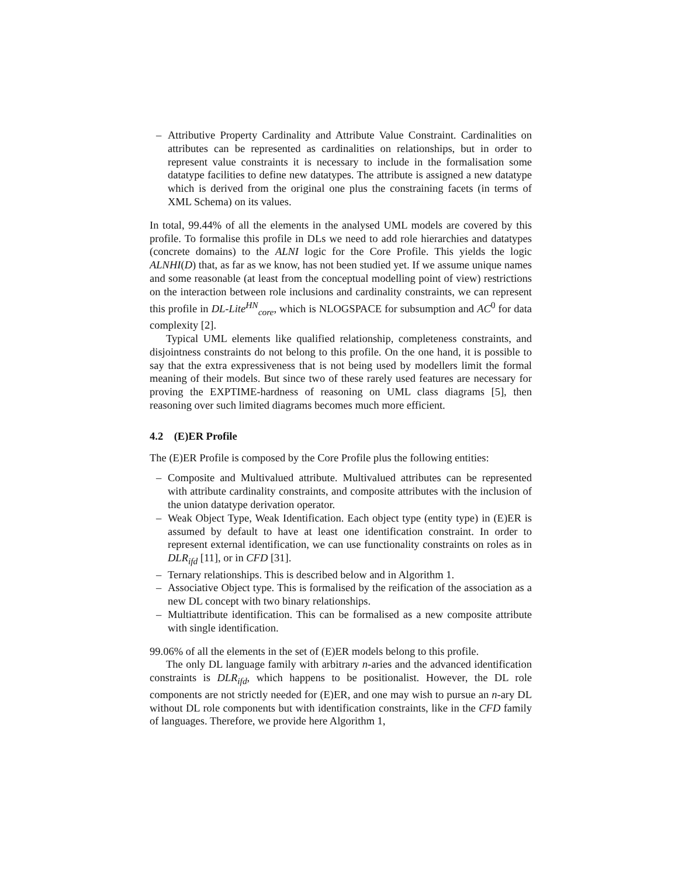– Attributive Property Cardinality and Attribute Value Constraint. Cardinalities on attributes can be represented as cardinalities on relationships, but in order to represent value constraints it is necessary to include in the formalisation some datatype facilities to define new datatypes. The attribute is assigned a new datatype which is derived from the original one plus the constraining facets (in terms of XML Schema) on its values.
In total, 99.44% of all the elements in the analysed UML models are covered by this profile. To formalise this profile in DLs we need to add role hierarchies and datatypes (concrete domains) to the ALNI logic for the Core Profile. This yields the logic ALNHI(D) that, as far as we know, has not been studied yet. If we assume unique names and some reasonable (at least from the conceptual modelling point of view) restrictions on the interaction between role inclusions and cardinality constraints, we can represent this profile in DL-Lite<sup>HN</sup><sub>core</sub>, which is NLOGSPACE for subsumption and AC<sup>0</sup> for data complexity [2].
Typical UML elements like qualified relationship, completeness constraints, and disjointness constraints do not belong to this profile. On the one hand, it is possible to say that the extra expressiveness that is not being used by modellers limit the formal meaning of their models. But since two of these rarely used features are necessary for proving the EXPTIME-hardness of reasoning on UML class diagrams [5], then reasoning over such limited diagrams becomes much more efficient.
4.2 (E)ER Profile
The (E)ER Profile is composed by the Core Profile plus the following entities:
– Composite and Multivalued attribute. Multivalued attributes can be represented with attribute cardinality constraints, and composite attributes with the inclusion of the union datatype derivation operator.
– Weak Object Type, Weak Identification. Each object type (entity type) in (E)ER is assumed by default to have at least one identification constraint. In order to represent external identification, we can use functionality constraints on roles as in DLR<sub>ifd</sub> [11], or in CFD [31].
– Ternary relationships. This is described below and in Algorithm 1.
– Associative Object type. This is formalised by the reification of the association as a new DL concept with two binary relationships.
– Multiattribute identification. This can be formalised as a new composite attribute with single identification.
99.06% of all the elements in the set of (E)ER models belong to this profile.
The only DL language family with arbitrary n-aries and the advanced identification constraints is DLR<sub>ifd</sub>, which happens to be positionalist. However, the DL role components are not strictly needed for (E)ER, and one may wish to pursue an n-ary DL without DL role components but with identification constraints, like in the CFD family of languages. Therefore, we provide here Algorithm 1,